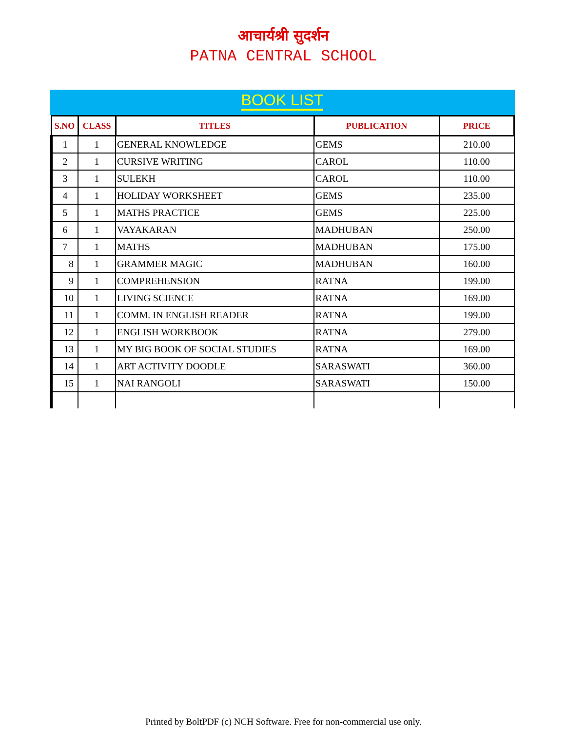आचार्यश्री सुदर्शन
PATNA CENTRAL SCHOOL
BOOK LIST
| S.NO | CLASS | TITLES | PUBLICATION | PRICE |
| --- | --- | --- | --- | --- |
| 1 | 1 | GENERAL KNOWLEDGE | GEMS | 210.00 |
| 2 | 1 | CURSIVE WRITING | CAROL | 110.00 |
| 3 | 1 | SULEKH | CAROL | 110.00 |
| 4 | 1 | HOLIDAY WORKSHEET | GEMS | 235.00 |
| 5 | 1 | MATHS PRACTICE | GEMS | 225.00 |
| 6 | 1 | VAYAKARAN | MADHUBAN | 250.00 |
| 7 | 1 | MATHS | MADHUBAN | 175.00 |
| 8 | 1 | GRAMMER MAGIC | MADHUBAN | 160.00 |
| 9 | 1 | COMPREHENSION | RATNA | 199.00 |
| 10 | 1 | LIVING SCIENCE | RATNA | 169.00 |
| 11 | 1 | COMM. IN ENGLISH READER | RATNA | 199.00 |
| 12 | 1 | ENGLISH WORKBOOK | RATNA | 279.00 |
| 13 | 1 | MY BIG BOOK OF SOCIAL STUDIES | RATNA | 169.00 |
| 14 | 1 | ART ACTIVITY DOODLE | SARASWATI | 360.00 |
| 15 | 1 | NAI RANGOLI | SARASWATI | 150.00 |
Printed by BoltPDF (c) NCH Software. Free for non-commercial use only.